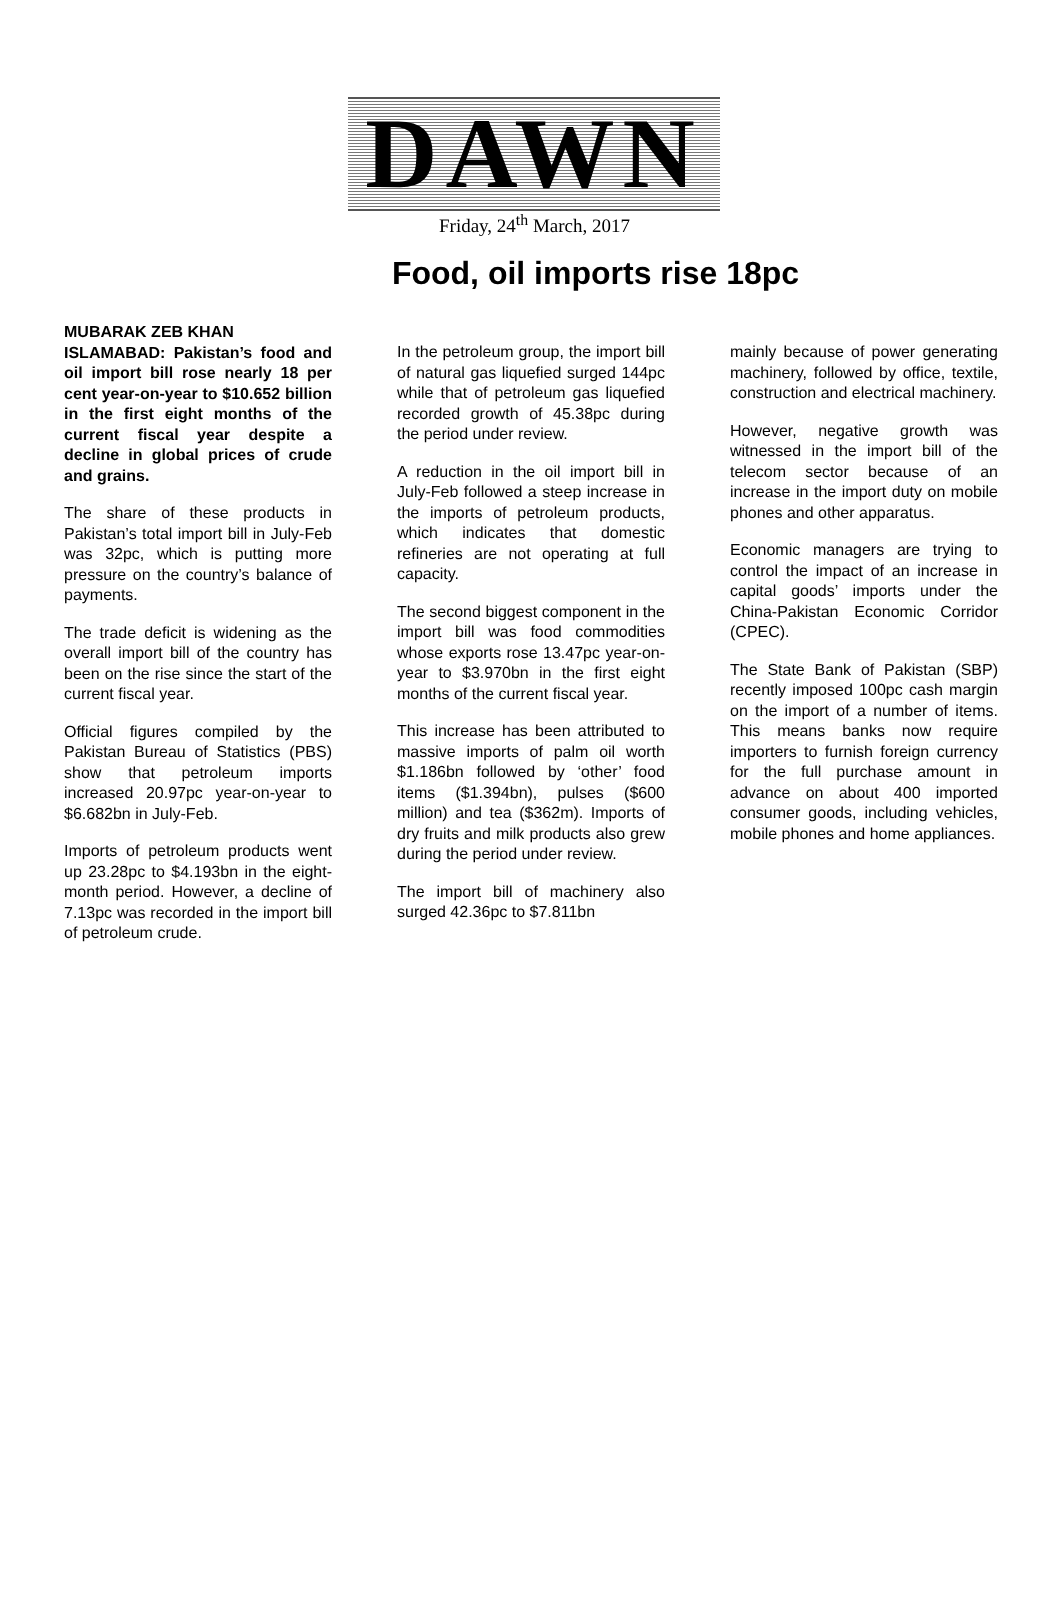DAWN
Friday, 24<sup>th</sup> March, 2017
Food, oil imports rise 18pc
MUBARAK ZEB KHAN
ISLAMABAD: Pakistan’s food and oil import bill rose nearly 18 per cent year-on-year to $10.652 billion in the first eight months of the current fiscal year despite a decline in global prices of crude and grains.
The share of these products in Pakistan’s total import bill in July-Feb was 32pc, which is putting more pressure on the country’s balance of payments.
The trade deficit is widening as the overall import bill of the country has been on the rise since the start of the current fiscal year.
Official figures compiled by the Pakistan Bureau of Statistics (PBS) show that petroleum imports increased 20.97pc year-on-year to $6.682bn in July-Feb.
Imports of petroleum products went up 23.28pc to $4.193bn in the eight-month period. However, a decline of 7.13pc was recorded in the import bill of petroleum crude.
In the petroleum group, the import bill of natural gas liquefied surged 144pc while that of petroleum gas liquefied recorded growth of 45.38pc during the period under review.
A reduction in the oil import bill in July-Feb followed a steep increase in the imports of petroleum products, which indicates that domestic refineries are not operating at full capacity.
The second biggest component in the import bill was food commodities whose exports rose 13.47pc year-on-year to $3.970bn in the first eight months of the current fiscal year.
This increase has been attributed to massive imports of palm oil worth $1.186bn followed by ‘other’ food items ($1.394bn), pulses ($600 million) and tea ($362m). Imports of dry fruits and milk products also grew during the period under review.
The import bill of machinery also surged 42.36pc to $7.811bn
mainly because of power generating machinery, followed by office, textile, construction and electrical machinery.
However, negative growth was witnessed in the import bill of the telecom sector because of an increase in the import duty on mobile phones and other apparatus.
Economic managers are trying to control the impact of an increase in capital goods’ imports under the China-Pakistan Economic Corridor (CPEC).
The State Bank of Pakistan (SBP) recently imposed 100pc cash margin on the import of a number of items. This means banks now require importers to furnish foreign currency for the full purchase amount in advance on about 400 imported consumer goods, including vehicles, mobile phones and home appliances.